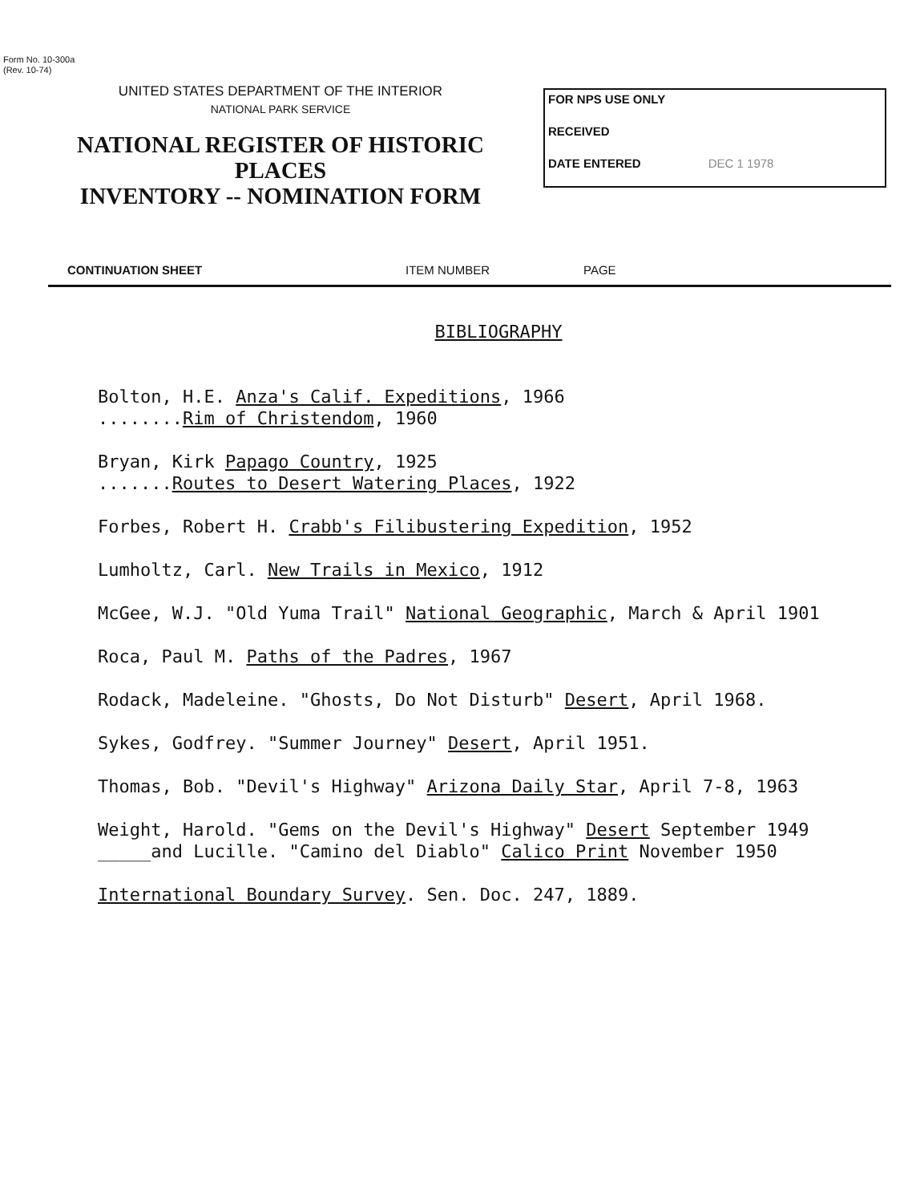Form No. 10-300a
(Rev. 10-74)
UNITED STATES DEPARTMENT OF THE INTERIOR
NATIONAL PARK SERVICE
NATIONAL REGISTER OF HISTORIC PLACES
INVENTORY -- NOMINATION FORM
FOR NPS USE ONLY
RECEIVED
DATE ENTERED DEC 1 1978
CONTINUATION SHEET ITEM NUMBER PAGE
BIBLIOGRAPHY
Bolton, H.E. Anza's Calif. Expeditions, 1966
........Rim of Christendom, 1960
Bryan, Kirk Papago Country, 1925
.......Routes to Desert Watering Places, 1922
Forbes, Robert H. Crabb's Filibustering Expedition, 1952
Lumholtz, Carl. New Trails in Mexico, 1912
McGee, W.J. "Old Yuma Trail" National Geographic, March & April 1901
Roca, Paul M. Paths of the Padres, 1967
Rodack, Madeleine. "Ghosts, Do Not Disturb" Desert, April 1968.
Sykes, Godfrey. "Summer Journey" Desert, April 1951.
Thomas, Bob. "Devil's Highway" Arizona Daily Star, April 7-8, 1963
Weight, Harold. "Gems on the Devil's Highway" Desert September 1949
_____and Lucille. "Camino del Diablo" Calico Print November 1950
International Boundary Survey. Sen. Doc. 247, 1889.